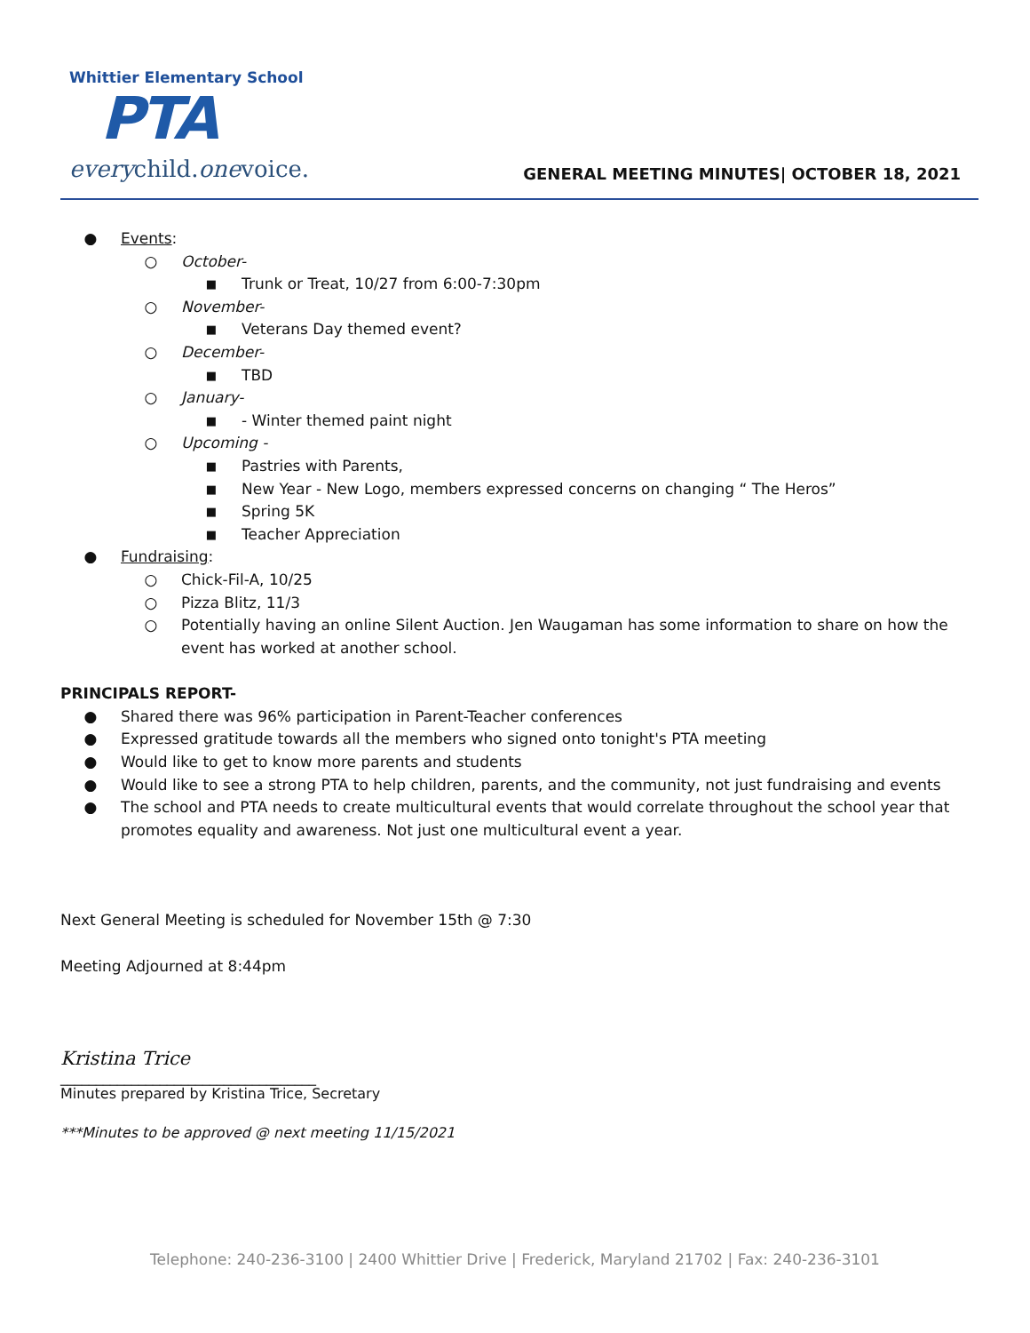Whittier Elementary School
PTA
everychild.onevoice.
GENERAL MEETING MINUTES| OCTOBER 18, 2021
● Events:
○ October-
■ Trunk or Treat, 10/27 from 6:00-7:30pm
○ November-
■ Veterans Day themed event?
○ December-
■ TBD
○ January-
■ - Winter themed paint night
○ Upcoming -
■ Pastries with Parents,
■ New Year - New Logo, members expressed concerns on changing “ The Heros”
■ Spring 5K
■ Teacher Appreciation
● Fundraising:
○ Chick-Fil-A, 10/25
○ Pizza Blitz, 11/3
○ Potentially having an online Silent Auction. Jen Waugaman has some information to share on how the event has worked at another school.
PRINCIPALS REPORT-
● Shared there was 96% participation in Parent-Teacher conferences
● Expressed gratitude towards all the members who signed onto tonight's PTA meeting
● Would like to get to know more parents and students
● Would like to see a strong PTA to help children, parents, and the community, not just fundraising and events
● The school and PTA needs to create multicultural events that would correlate throughout the school year that promotes equality and awareness. Not just one multicultural event a year.
Next General Meeting is scheduled for November 15th @ 7:30
Meeting Adjourned at 8:44pm
Kristina Trice
____________________________________
Minutes prepared by Kristina Trice, Secretary
***Minutes to be approved @ next meeting 11/15/2021
Telephone: 240-236-3100 | 2400 Whittier Drive | Frederick, Maryland 21702 | Fax: 240-236-3101